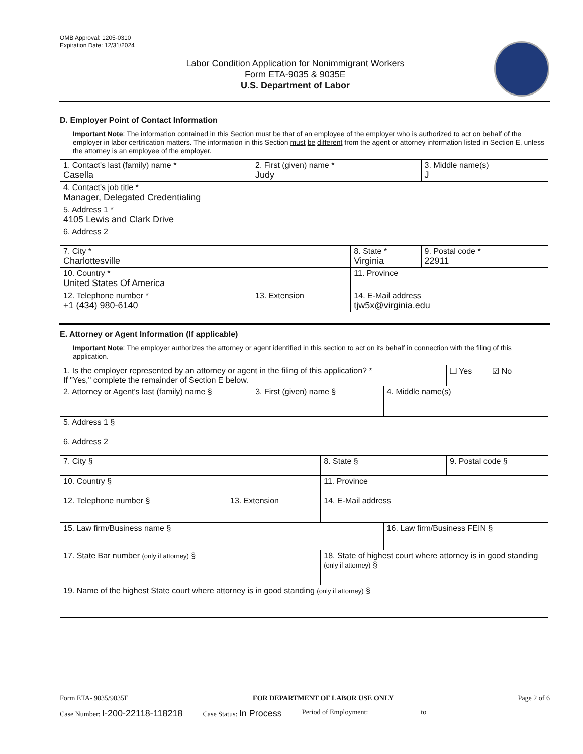OMB Approval: 1205-0310
Expiration Date: 12/31/2024
Labor Condition Application for Nonimmigrant Workers
Form ETA-9035 & 9035E
U.S. Department of Labor
D. Employer Point of Contact Information
Important Note: The information contained in this Section must be that of an employee of the employer who is authorized to act on behalf of the employer in labor certification matters. The information in this Section must be different from the agent or attorney information listed in Section E, unless the attorney is an employee of the employer.
| 1. Contact's last (family) name * Casella | 2. First (given) name * Judy | | 3. Middle name(s) J |
| 4. Contact's job title * Manager, Delegated Credentialing | | | |
| 5. Address 1 * 4105 Lewis and Clark Drive | | | |
| 6. Address 2 | | | |
| 7. City * Charlottesville | | 8. State * Virginia | 9. Postal code * 22911 |
| 10. Country * United States Of America | | 11. Province | |
| 12. Telephone number * +1 (434) 980-6140 | 13. Extension | 14. E-Mail address tjw5x@virginia.edu | |
E. Attorney or Agent Information (If applicable)
Important Note: The employer authorizes the attorney or agent identified in this section to act on its behalf in connection with the filing of this application.
| 1. Is the employer represented by an attorney or agent in the filing of this application? * If "Yes," complete the remainder of Section E below. | | | | | ❑ Yes ☑ No |
| 2. Attorney or Agent's last (family) name § | | 3. First (given) name § | | 4. Middle name(s) | |
| 5. Address 1 § | | | | | |
| 6. Address 2 | | | | | |
| 7. City § | | | 8. State § | | 9. Postal code § |
| 10. Country § | | | 11. Province | | |
| 12. Telephone number § | 13. Extension | | 14. E-Mail address | | |
| 15. Law firm/Business name § | | | | 16. Law firm/Business FEIN § | |
| 17. State Bar number (only if attorney) § | | | 18. State of highest court where attorney is in good standing (only if attorney) § | | |
| 19. Name of the highest State court where attorney is in good standing (only if attorney) § | | | | | |
Form ETA- 9035/9035E FOR DEPARTMENT OF LABOR USE ONLY Page 2 of 6
Case Number: I-200-22118-118218 Case Status: In Process Period of Employment: ______________ to _______________